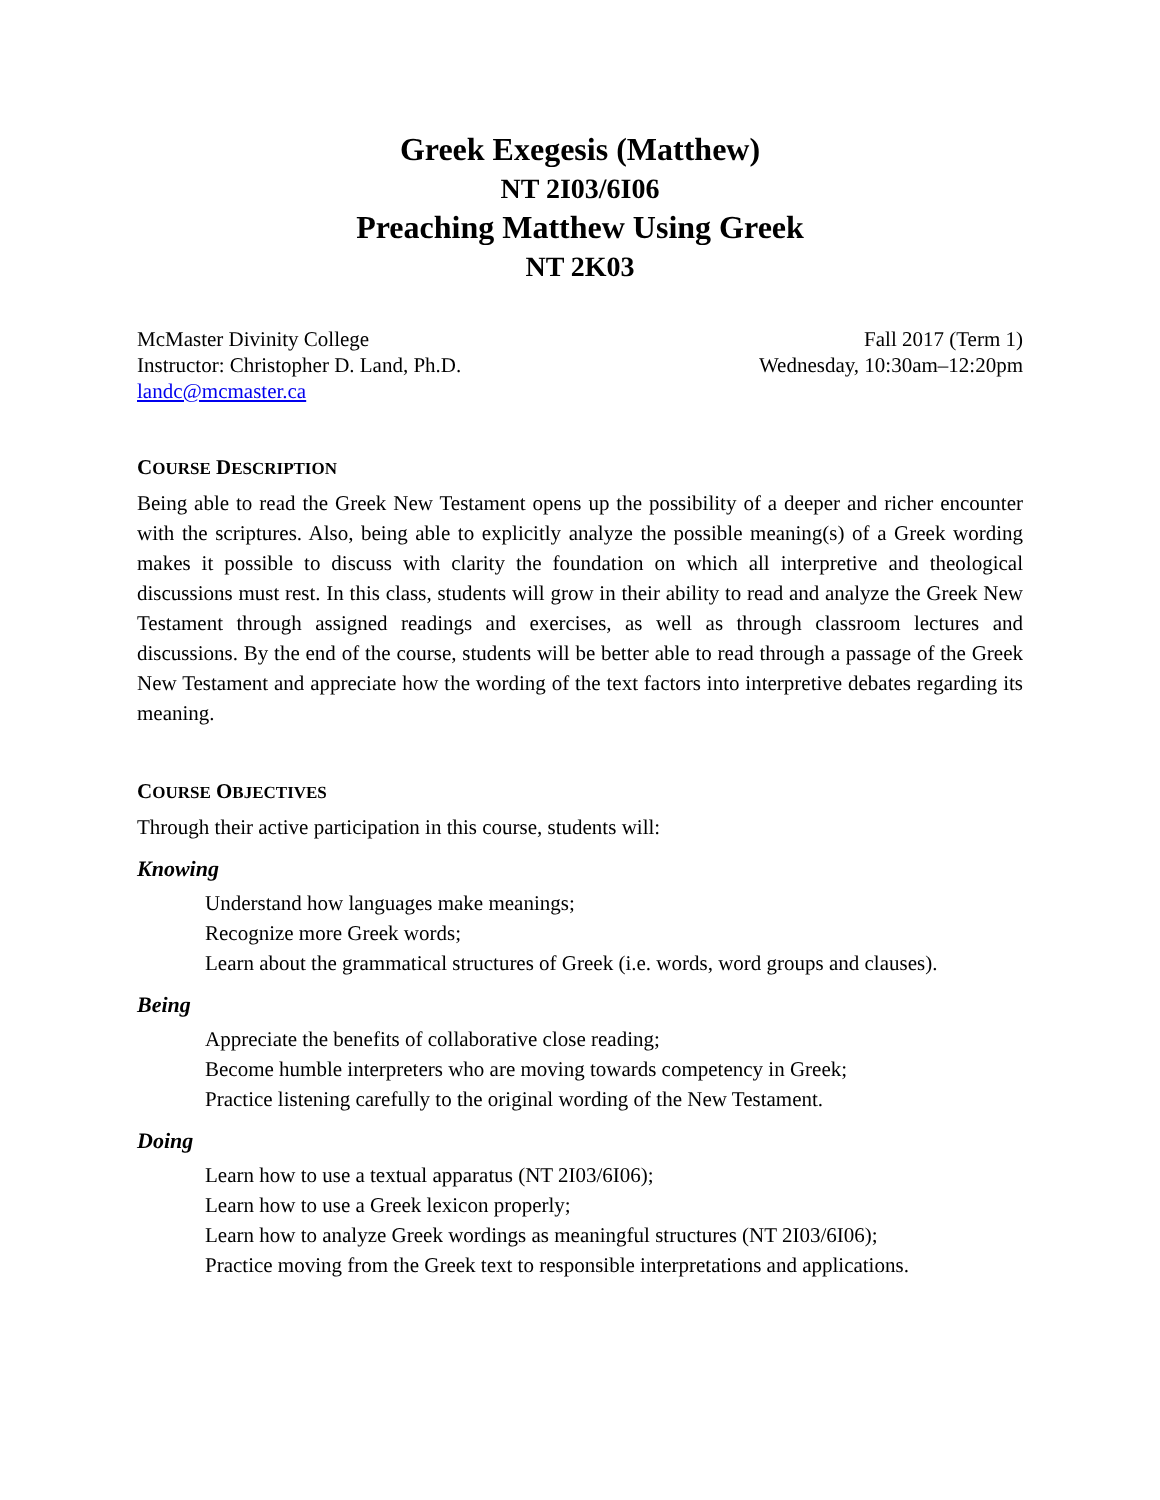Greek Exegesis (Matthew)
NT 2I03/6I06
Preaching Matthew Using Greek
NT 2K03
McMaster Divinity College
Instructor: Christopher D. Land, Ph.D.
landc@mcmaster.ca
Fall 2017 (Term 1)
Wednesday, 10:30am–12:20pm
COURSE DESCRIPTION
Being able to read the Greek New Testament opens up the possibility of a deeper and richer encounter with the scriptures. Also, being able to explicitly analyze the possible meaning(s) of a Greek wording makes it possible to discuss with clarity the foundation on which all interpretive and theological discussions must rest. In this class, students will grow in their ability to read and analyze the Greek New Testament through assigned readings and exercises, as well as through classroom lectures and discussions. By the end of the course, students will be better able to read through a passage of the Greek New Testament and appreciate how the wording of the text factors into interpretive debates regarding its meaning.
COURSE OBJECTIVES
Through their active participation in this course, students will:
Knowing
Understand how languages make meanings;
Recognize more Greek words;
Learn about the grammatical structures of Greek (i.e. words, word groups and clauses).
Being
Appreciate the benefits of collaborative close reading;
Become humble interpreters who are moving towards competency in Greek;
Practice listening carefully to the original wording of the New Testament.
Doing
Learn how to use a textual apparatus (NT 2I03/6I06);
Learn how to use a Greek lexicon properly;
Learn how to analyze Greek wordings as meaningful structures (NT 2I03/6I06);
Practice moving from the Greek text to responsible interpretations and applications.